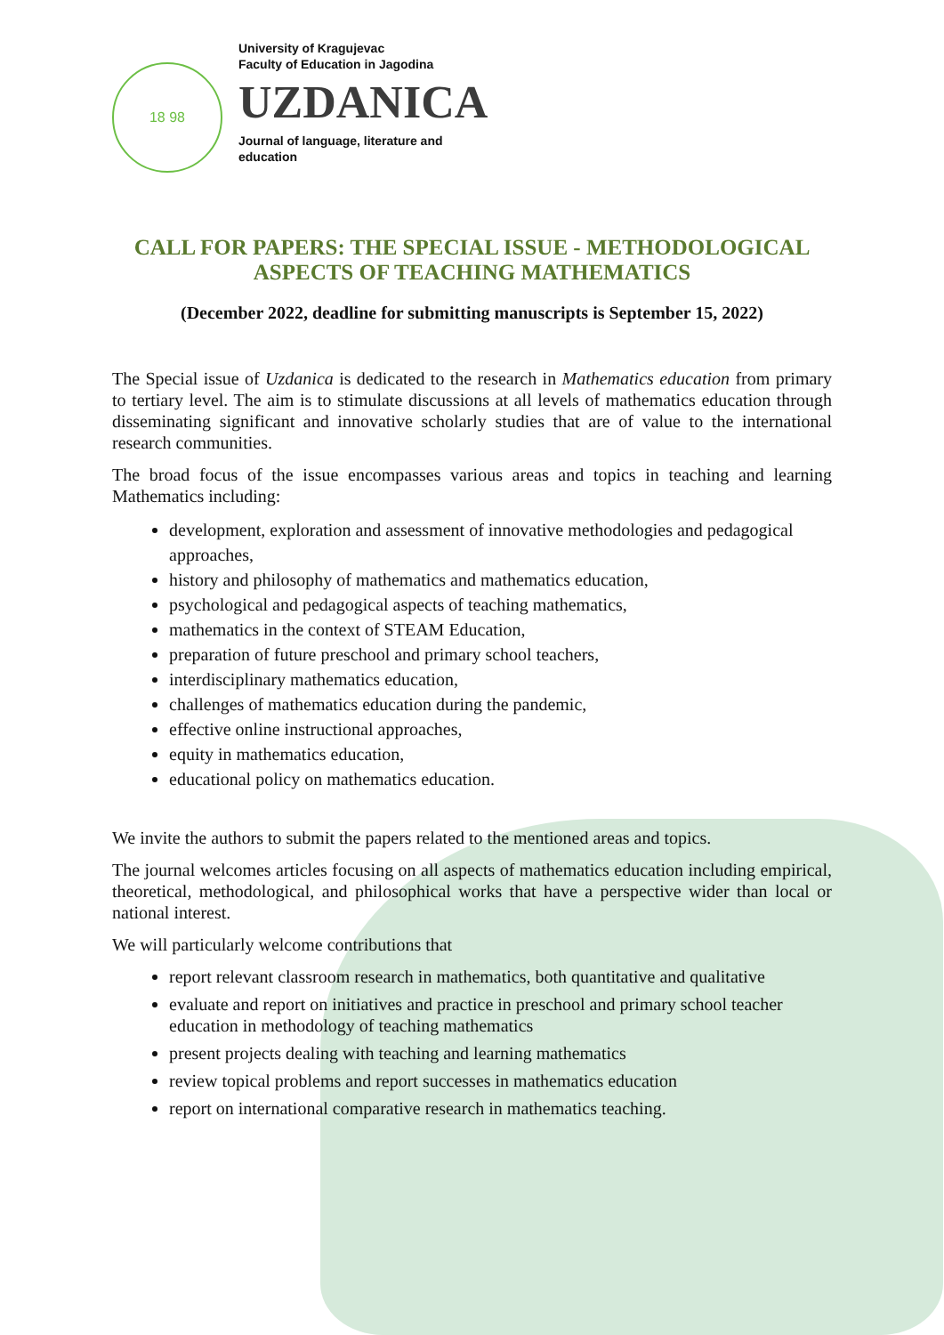18 98
University of Kragujevac
Faculty of Education in Jagodina
UZDANICA
Journal of language, literature and
education
CALL FOR PAPERS: THE SPECIAL ISSUE - METHODOLOGICAL ASPECTS OF TEACHING MATHEMATICS
(December 2022, deadline for submitting manuscripts is September 15, 2022)
The Special issue of Uzdanica is dedicated to the research in Mathematics education from primary to tertiary level. The aim is to stimulate discussions at all levels of mathematics education through disseminating significant and innovative scholarly studies that are of value to the international research communities.
The broad focus of the issue encompasses various areas and topics in teaching and learning Mathematics including:
development, exploration and assessment of innovative methodologies and pedagogical approaches,
history and philosophy of mathematics and mathematics education,
psychological and pedagogical aspects of teaching mathematics,
mathematics in the context of STEAM Education,
preparation of future preschool and primary school teachers,
interdisciplinary mathematics education,
challenges of mathematics education during the pandemic,
effective online instructional approaches,
equity in mathematics education,
educational policy on mathematics education.
We invite the authors to submit the papers related to the mentioned areas and topics.
The journal welcomes articles focusing on all aspects of mathematics education including empirical, theoretical, methodological, and philosophical works that have a perspective wider than local or national interest.
We will particularly welcome contributions that
report relevant classroom research in mathematics, both quantitative and qualitative
evaluate and report on initiatives and practice in preschool and primary school teacher education in methodology of teaching mathematics
present projects dealing with teaching and learning mathematics
review topical problems and report successes in mathematics education
report on international comparative research in mathematics teaching.